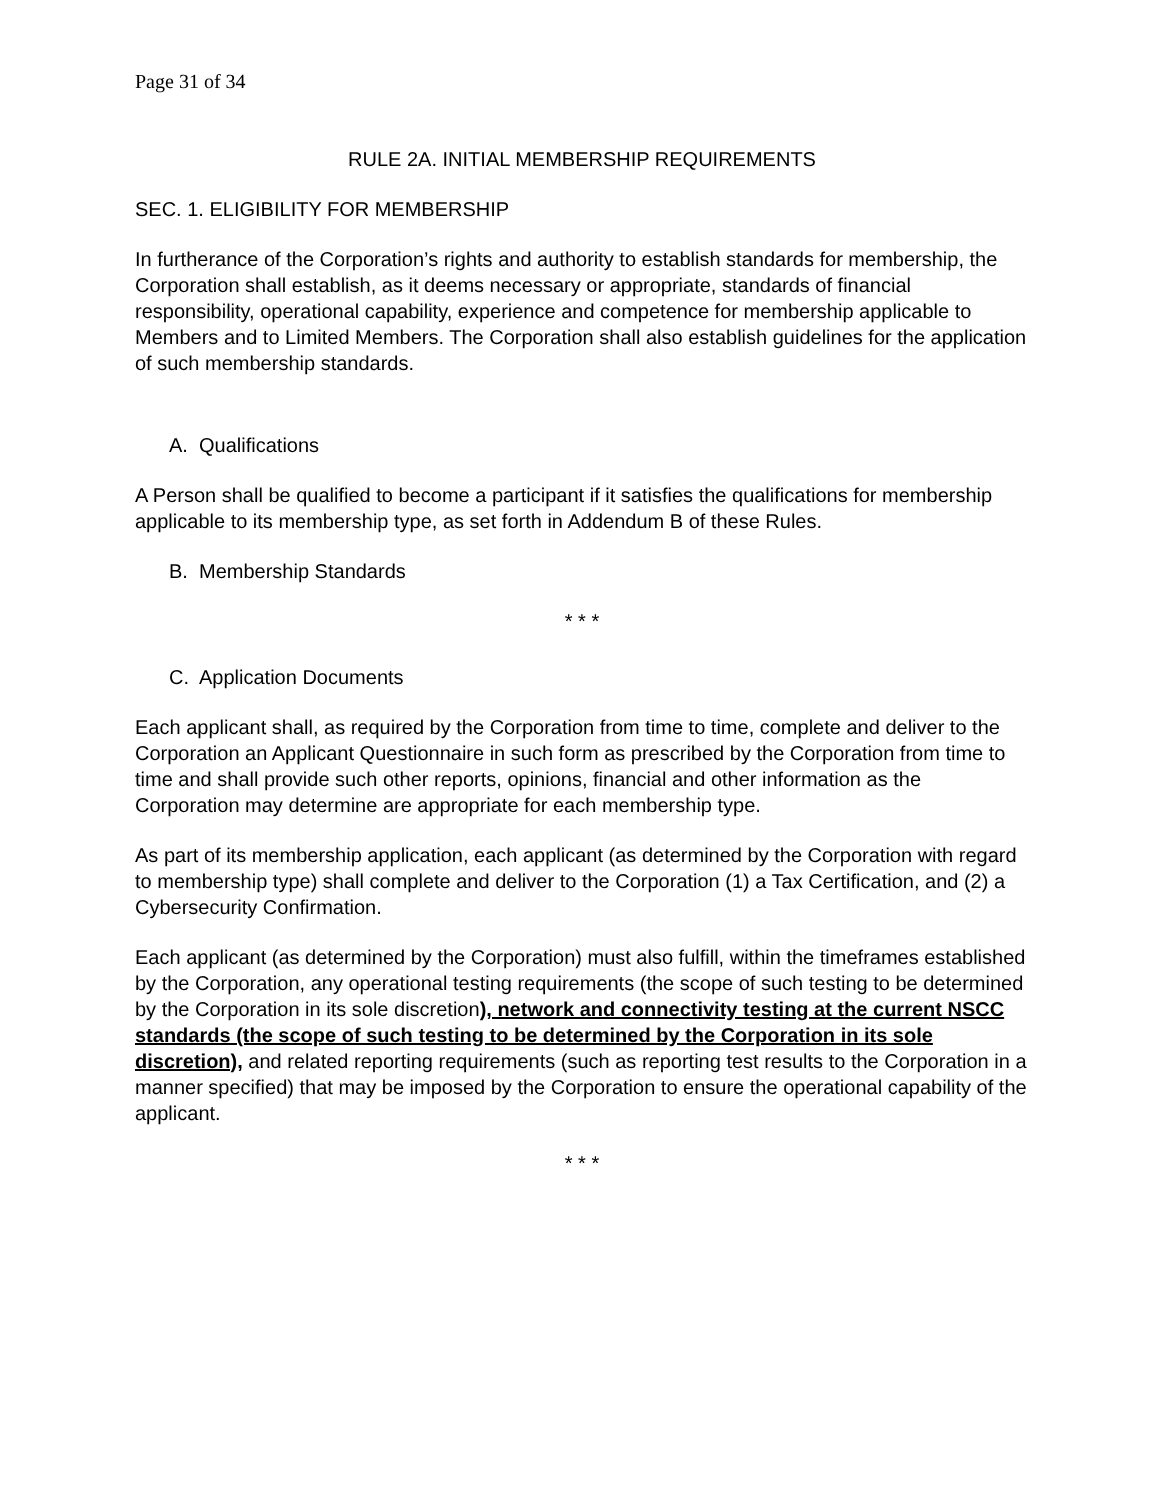Page 31 of 34
RULE 2A. INITIAL MEMBERSHIP REQUIREMENTS
SEC. 1. ELIGIBILITY FOR MEMBERSHIP
In furtherance of the Corporation’s rights and authority to establish standards for membership, the Corporation shall establish, as it deems necessary or appropriate, standards of financial responsibility, operational capability, experience and competence for membership applicable to Members and to Limited Members. The Corporation shall also establish guidelines for the application of such membership standards.
A. Qualifications
A Person shall be qualified to become a participant if it satisfies the qualifications for membership applicable to its membership type, as set forth in Addendum B of these Rules.
B. Membership Standards
* * *
C. Application Documents
Each applicant shall, as required by the Corporation from time to time, complete and deliver to the Corporation an Applicant Questionnaire in such form as prescribed by the Corporation from time to time and shall provide such other reports, opinions, financial and other information as the Corporation may determine are appropriate for each membership type.
As part of its membership application, each applicant (as determined by the Corporation with regard to membership type) shall complete and deliver to the Corporation (1) a Tax Certification, and (2) a Cybersecurity Confirmation.
Each applicant (as determined by the Corporation) must also fulfill, within the timeframes established by the Corporation, any operational testing requirements (the scope of such testing to be determined by the Corporation in its sole discretion), network and connectivity testing at the current NSCC standards (the scope of such testing to be determined by the Corporation in its sole discretion), and related reporting requirements (such as reporting test results to the Corporation in a manner specified) that may be imposed by the Corporation to ensure the operational capability of the applicant.
* * *